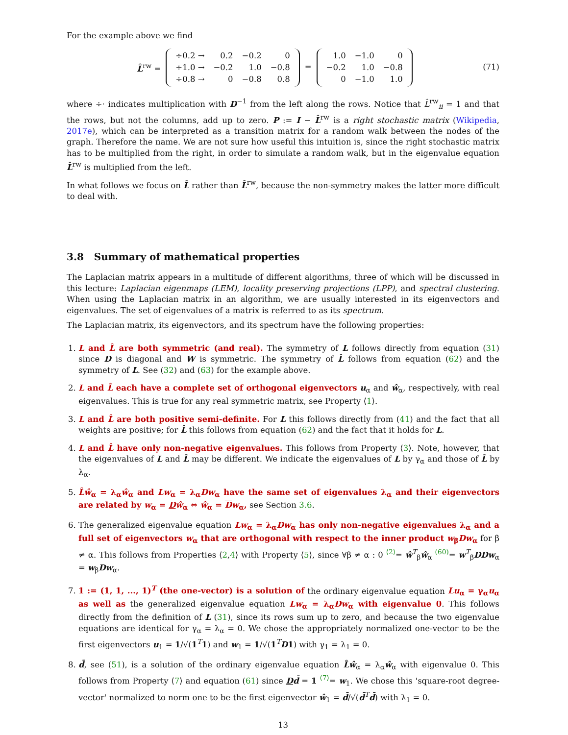For the example above we find
L̂<sup>rw</sup> =
| ÷0.2 → | 0.2 | −0.2 | 0 |
| ÷1.0 → | −0.2 | 1.0 | −0.8 |
| ÷0.8 → | 0 | −0.8 | 0.8 |
=
| 1.0 | −1.0 | 0 |
| −0.2 | 1.0 | −0.8 |
| 0 | −1.0 | 1.0 |
(71)
where ÷· indicates multiplication with D<sup>−1</sup> from the left along the rows. Notice that L̂<sup>rw</sup><sub>ii</sub> = 1 and that the rows, but not the columns, add up to zero. P := I − L̂<sup>rw</sup> is a right stochastic matrix (Wikipedia, 2017e), which can be interpreted as a transition matrix for a random walk between the nodes of the graph. Therefore the name. We are not sure how useful this intuition is, since the right stochastic matrix has to be multiplied from the right, in order to simulate a random walk, but in the eigenvalue equation L̂<sup>rw</sup> is multiplied from the left.
In what follows we focus on L̂ rather than L̂<sup>rw</sup>, because the non-symmetry makes the latter more difficult to deal with.
3.8 Summary of mathematical properties
The Laplacian matrix appears in a multitude of different algorithms, three of which will be discussed in this lecture: Laplacian eigenmaps (LEM), locality preserving projections (LPP), and spectral clustering. When using the Laplacian matrix in an algorithm, we are usually interested in its eigenvectors and eigenvalues. The set of eigenvalues of a matrix is referred to as its spectrum.
The Laplacian matrix, its eigenvectors, and its spectrum have the following properties:
1. L and L̂ are both symmetric (and real). The symmetry of L follows directly from equation (31) since D is diagonal and W is symmetric. The symmetry of L̂ follows from equation (62) and the symmetry of L. See (32) and (63) for the example above.
2. L and L̂ each have a complete set of orthogonal eigenvectors u<sub>α</sub> and ŵ<sub>α</sub>, respectively, with real eigenvalues. This is true for any real symmetric matrix, see Property ⟨1⟩.
3. L and L̂ are both positive semi-definite. For L this follows directly from (41) and the fact that all weights are positive; for L̂ this follows from equation (62) and the fact that it holds for L.
4. L and L̂ have only non-negative eigenvalues. This follows from Property ⟨3⟩. Note, however, that the eigenvalues of L and L̂ may be different. We indicate the eigenvalues of L by γ<sub>α</sub> and those of L̂ by λ<sub>α</sub>.
5. L̂ŵ<sub>α</sub> = λ<sub>α</sub>ŵ<sub>α</sub> and Lw<sub>α</sub> = λ<sub>α</sub>Dw<sub>α</sub> have the same set of eigenvalues λ<sub>α</sub> and their eigenvectors are related by w<sub>α</sub> = Dŵ<sub>α</sub> ⇔ ŵ<sub>α</sub> = Dw<sub>α</sub>, see Section 3.6.
6. The generalized eigenvalue equation Lw<sub>α</sub> = λ<sub>α</sub>Dw<sub>α</sub> has only non-negative eigenvalues λ<sub>α</sub> and a full set of eigenvectors w<sub>α</sub> that are orthogonal with respect to the inner product w<sub>β</sub>Dw<sub>α</sub> for β ≠ α. This follows from Properties ⟨2,4⟩ with Property ⟨5⟩, since ∀β ≠ α : 0 <sup>⟨2⟩</sup>= ŵ<sup>T</sup><sub>β</sub>ŵ<sub>α</sub> <sup>(60)</sup>= w<sup>T</sup><sub>β</sub>DD w<sub>α</sub> = w<sub>β</sub>Dw<sub>α</sub>.
7. 1 := (1, 1, ..., 1)<sup>T</sup> (the one-vector) is a solution of the ordinary eigenvalue equation Lu<sub>α</sub> = γ<sub>α</sub>u<sub>α</sub> as well as the generalized eigenvalue equation Lw<sub>α</sub> = λ<sub>α</sub>Dw<sub>α</sub> with eigenvalue 0. This follows directly from the definition of L (31), since its rows sum up to zero, and because the two eigenvalue equations are identical for γ<sub>α</sub> = λ<sub>α</sub> = 0. We chose the appropriately normalized one-vector to be the first eigenvectors u<sub>1</sub> = 1/√(1<sup>T</sup>1) and w<sub>1</sub> = 1/√(1<sup>T</sup>D1) with γ<sub>1</sub> = λ<sub>1</sub> = 0.
8. d̄, see (51), is a solution of the ordinary eigenvalue equation L̂ŵ<sub>α</sub> = λ<sub>α</sub>ŵ<sub>α</sub> with eigenvalue 0. This follows from Property ⟨7⟩ and equation (61) since Dd̄ = 1 <sup>⟨7⟩</sup>= w<sub>1</sub>. We chose this 'square-root degree-vector' normalized to norm one to be the first eigenvector ŵ<sub>1</sub> = d̄/√(d̄<sup>T</sup>d̄) with λ<sub>1</sub> = 0.
13